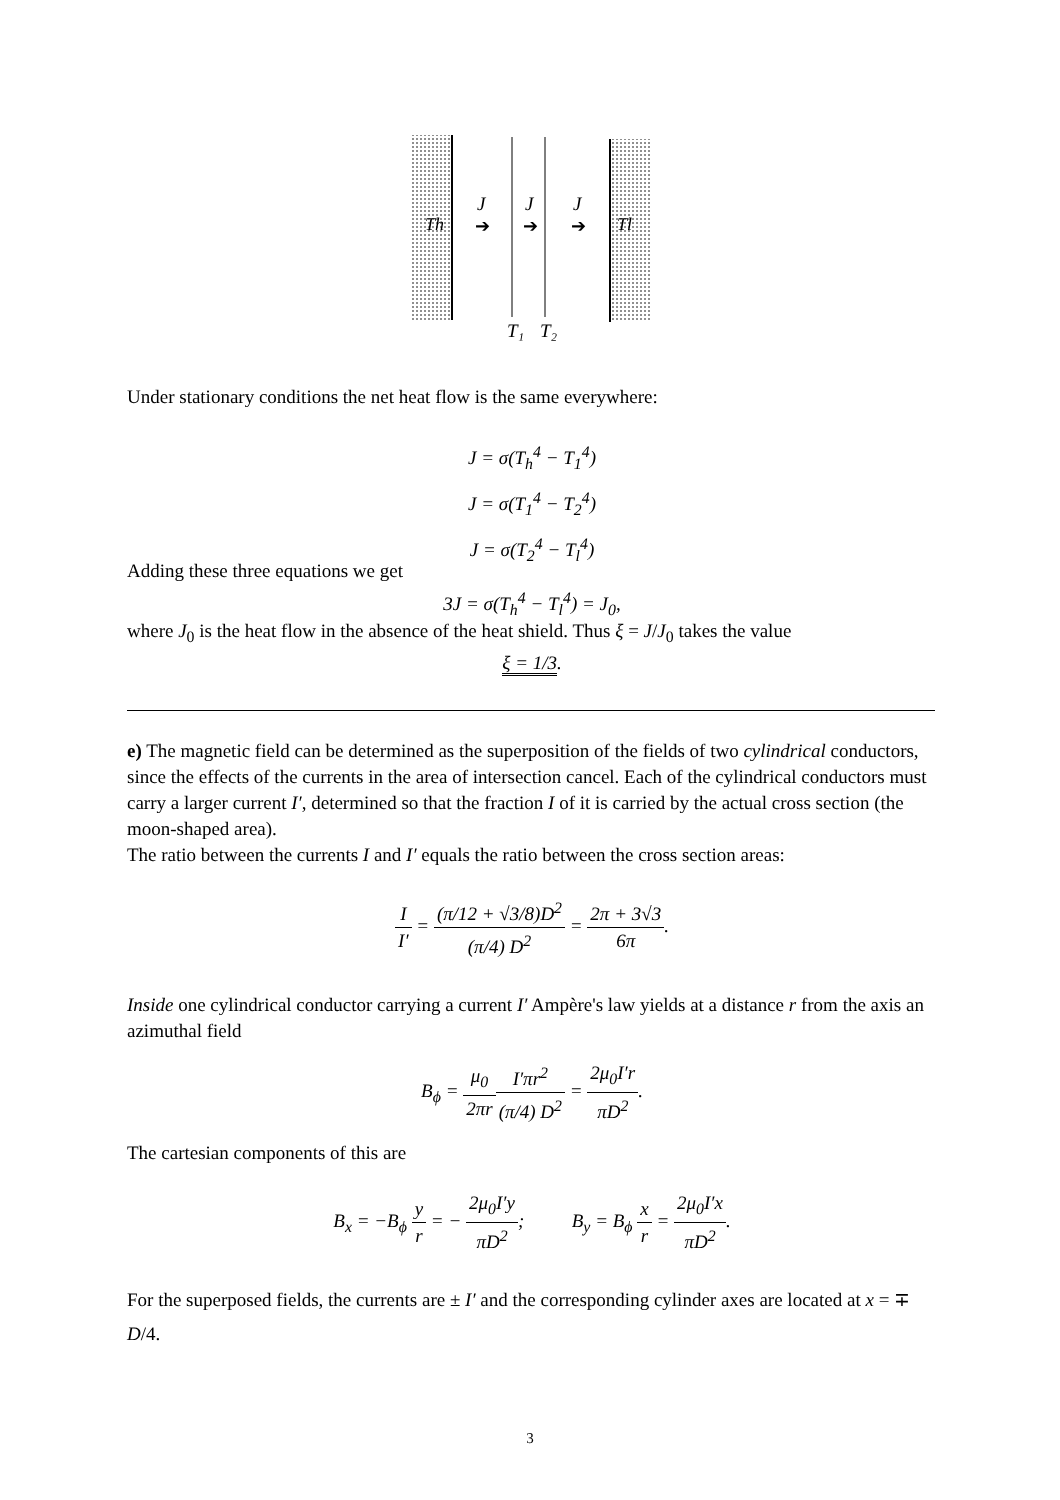Th
Tl
J
J
J
➔
➔
➔
T₁
T₂
Under stationary conditions the net heat flow is the same everywhere:
J = σ(T<sub>h</sub><sup>4</sup> − T<sub>1</sub><sup>4</sup>)
J = σ(T<sub>1</sub><sup>4</sup> − T<sub>2</sub><sup>4</sup>)
J = σ(T<sub>2</sub><sup>4</sup> − T<sub>l</sub><sup>4</sup>)
Adding these three equations we get
3J = σ(T<sub>h</sub><sup>4</sup> − T<sub>l</sub><sup>4</sup>) = J<sub>0</sub>,
where J<sub>0</sub> is the heat flow in the absence of the heat shield. Thus ξ = J/J<sub>0</sub> takes the value
ξ = 1/3.
e) The magnetic field can be determined as the superposition of the fields of two cylindrical conductors, since the effects of the currents in the area of intersection cancel. Each of the cylindrical conductors must carry a larger current I′, determined so that the fraction I of it is carried by the actual cross section (the moon-shaped area).
The ratio between the currents I and I′ equals the ratio between the cross section areas:
I I′ = (π/12 + √3/8)D<sup>2</sup> (π/4) D<sup>2</sup> = 2π + 3√3 6π.
Inside one cylindrical conductor carrying a current I′ Ampère's law yields at a distance r from the axis an azimuthal field
B<sub>ϕ</sub> = μ<sub>0</sub> 2πr I′πr<sup>2</sup> (π/4) D<sup>2</sup> = 2μ<sub>0</sub>I′r πD<sup>2</sup>.
The cartesian components of this are
B<sub>x</sub> = −B<sub>ϕ</sub> y r = − 2μ<sub>0</sub>I′y πD<sup>2</sup>; B<sub>y</sub> = B<sub>ϕ</sub> x r = 2μ<sub>0</sub>I′x πD<sup>2</sup>.
For the superposed fields, the currents are ± I′ and the corresponding cylinder axes are located at x = ∓ D/4.
3